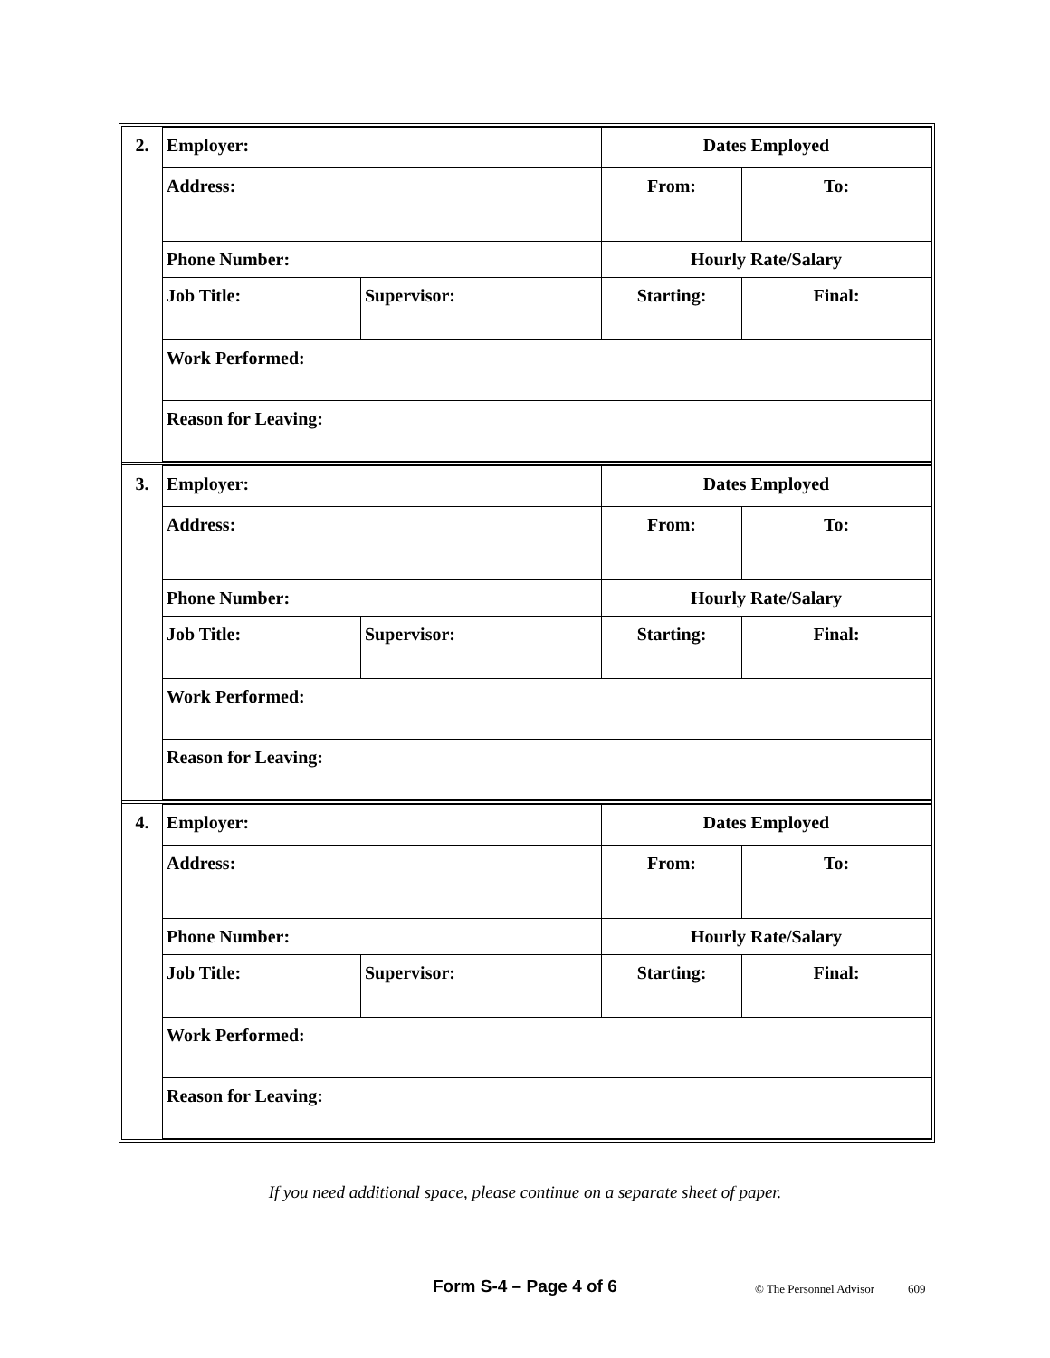| 2. | Employer: | | Dates Employed | |
| | Address: | | From: | To: |
| | Phone Number: | | Hourly Rate/Salary | |
| | Job Title: | Supervisor: | Starting: | Final: |
| | Work Performed: | | | |
| | Reason for Leaving: | | | |
| 3. | Employer: | | Dates Employed | |
| | Address: | | From: | To: |
| | Phone Number: | | Hourly Rate/Salary | |
| | Job Title: | Supervisor: | Starting: | Final: |
| | Work Performed: | | | |
| | Reason for Leaving: | | | |
| 4. | Employer: | | Dates Employed | |
| | Address: | | From: | To: |
| | Phone Number: | | Hourly Rate/Salary | |
| | Job Title: | Supervisor: | Starting: | Final: |
| | Work Performed: | | | |
| | Reason for Leaving: | | | |
If you need additional space, please continue on a separate sheet of paper.
Form S-4 – Page 4 of 6 © The Personnel Advisor 609